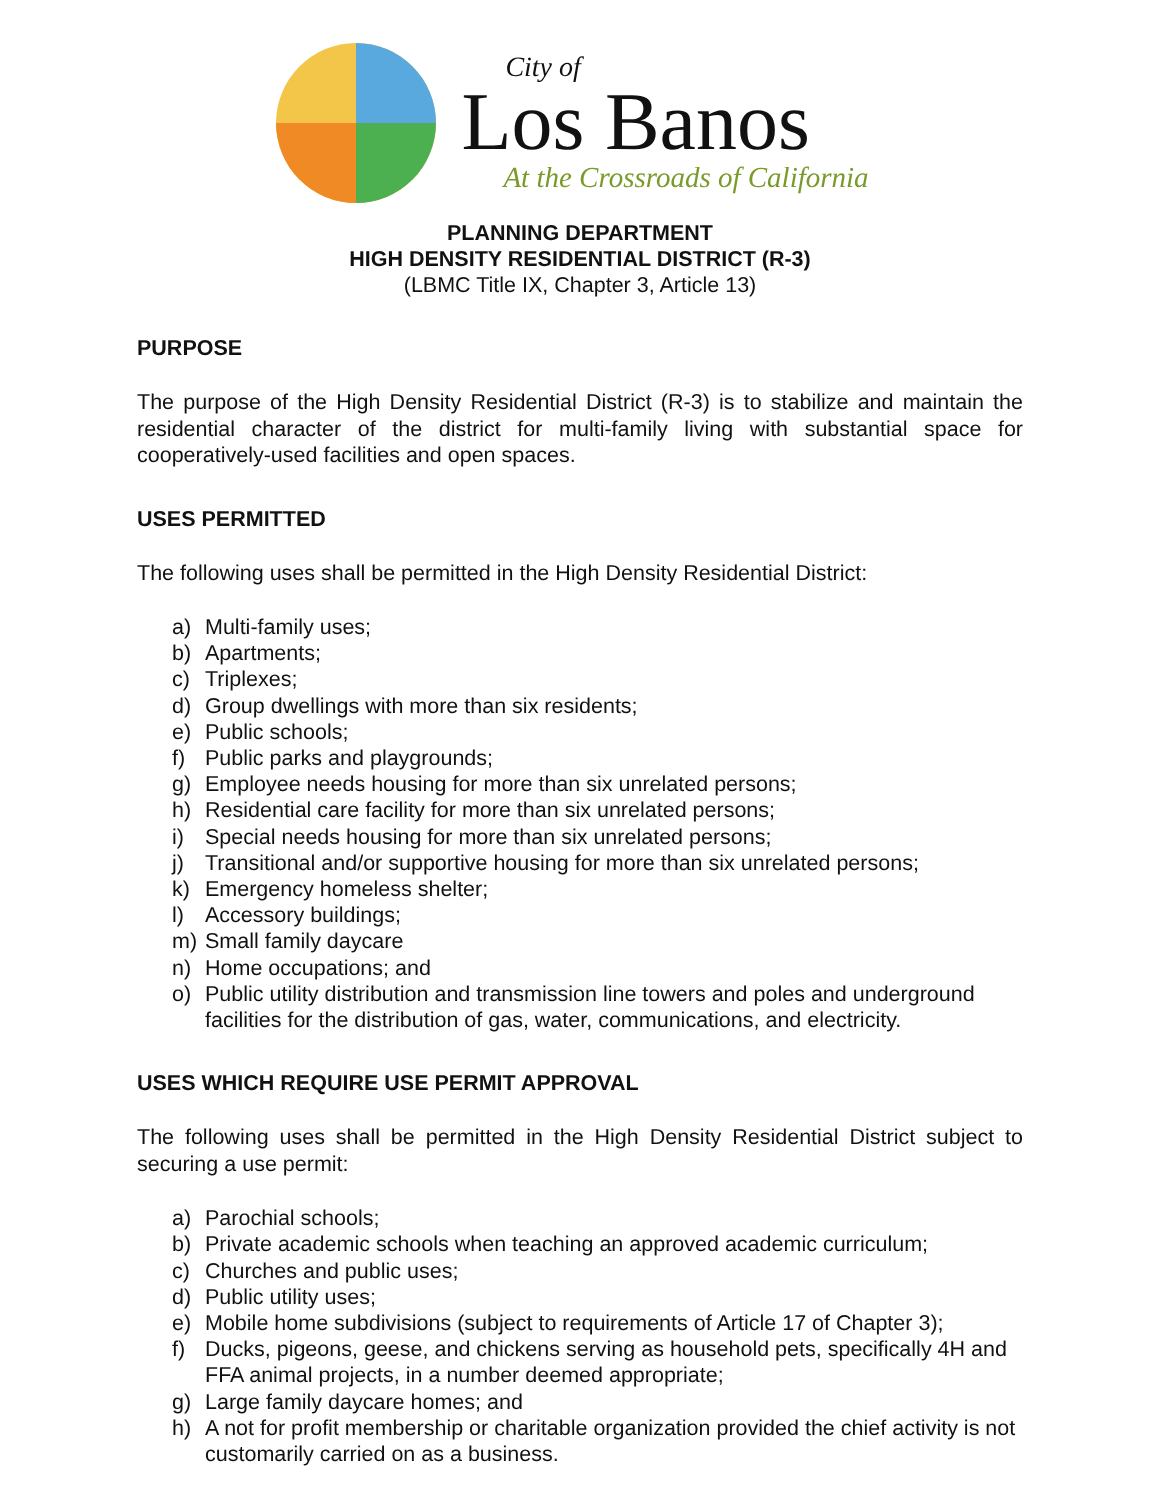City of
Los Banos
At the Crossroads of California
PLANNING DEPARTMENT
HIGH DENSITY RESIDENTIAL DISTRICT (R-3)
(LBMC Title IX, Chapter 3, Article 13)
PURPOSE
The purpose of the High Density Residential District (R-3) is to stabilize and maintain the residential character of the district for multi-family living with substantial space for cooperatively-used facilities and open spaces.
USES PERMITTED
The following uses shall be permitted in the High Density Residential District:
a) Multi-family uses;
b) Apartments;
c) Triplexes;
d) Group dwellings with more than six residents;
e) Public schools;
f) Public parks and playgrounds;
g) Employee needs housing for more than six unrelated persons;
h) Residential care facility for more than six unrelated persons;
i) Special needs housing for more than six unrelated persons;
j) Transitional and/or supportive housing for more than six unrelated persons;
k) Emergency homeless shelter;
l) Accessory buildings;
m) Small family daycare
n) Home occupations; and
o) Public utility distribution and transmission line towers and poles and underground facilities for the distribution of gas, water, communications, and electricity.
USES WHICH REQUIRE USE PERMIT APPROVAL
The following uses shall be permitted in the High Density Residential District subject to securing a use permit:
a) Parochial schools;
b) Private academic schools when teaching an approved academic curriculum;
c) Churches and public uses;
d) Public utility uses;
e) Mobile home subdivisions (subject to requirements of Article 17 of Chapter 3);
f) Ducks, pigeons, geese, and chickens serving as household pets, specifically 4H and FFA animal projects, in a number deemed appropriate;
g) Large family daycare homes; and
h) A not for profit membership or charitable organization provided the chief activity is not customarily carried on as a business.